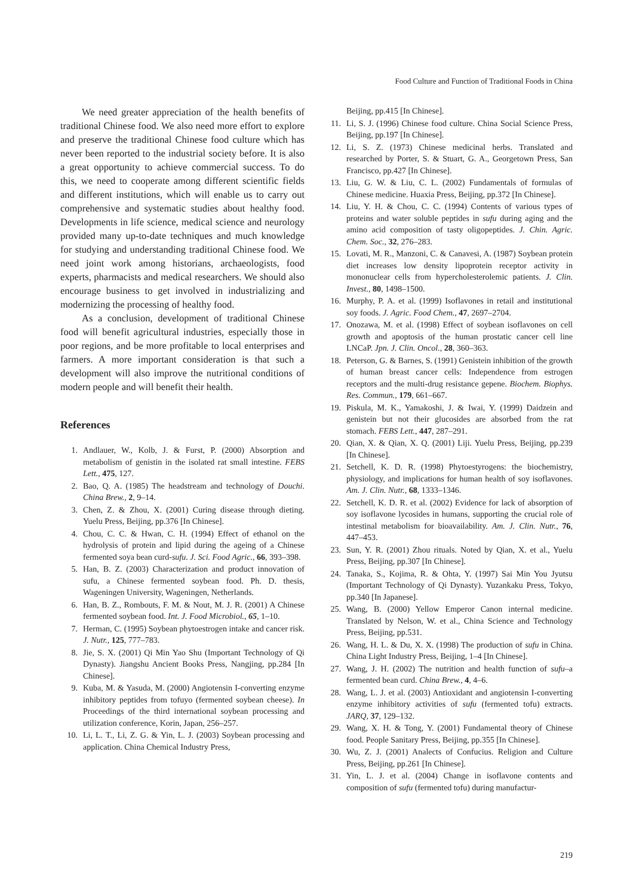Food Culture and Function of Traditional Foods in China
We need greater appreciation of the health benefits of traditional Chinese food. We also need more effort to explore and preserve the traditional Chinese food culture which has never been reported to the industrial society before. It is also a great opportunity to achieve commercial success. To do this, we need to cooperate among different scientific fields and different institutions, which will enable us to carry out comprehensive and systematic studies about healthy food. Developments in life science, medical science and neurology provided many up-to-date techniques and much knowledge for studying and understanding traditional Chinese food. We need joint work among historians, archaeologists, food experts, pharmacists and medical researchers. We should also encourage business to get involved in industrializing and modernizing the processing of healthy food.
As a conclusion, development of traditional Chinese food will benefit agricultural industries, especially those in poor regions, and be more profitable to local enterprises and farmers. A more important consideration is that such a development will also improve the nutritional conditions of modern people and will benefit their health.
References
1. Andlauer, W., Kolb, J. & Furst, P. (2000) Absorption and metabolism of genistin in the isolated rat small intestine. FEBS Lett., 475, 127.
2. Bao, Q. A. (1985) The headstream and technology of Douchi. China Brew., 2, 9–14.
3. Chen, Z. & Zhou, X. (2001) Curing disease through dieting. Yuelu Press, Beijing, pp.376 [In Chinese].
4. Chou, C. C. & Hwan, C. H. (1994) Effect of ethanol on the hydrolysis of protein and lipid during the ageing of a Chinese fermented soya bean curd-sufu. J. Sci. Food Agric., 66, 393–398.
5. Han, B. Z. (2003) Characterization and product innovation of sufu, a Chinese fermented soybean food. Ph. D. thesis, Wageningen University, Wageningen, Netherlands.
6. Han, B. Z., Rombouts, F. M. & Nout, M. J. R. (2001) A Chinese fermented soybean food. Int. J. Food Microbiol., 65, 1–10.
7. Herman, C. (1995) Soybean phytoestrogen intake and cancer risk. J. Nutr., 125, 777–783.
8. Jie, S. X. (2001) Qi Min Yao Shu (Important Technology of Qi Dynasty). Jiangshu Ancient Books Press, Nangjing, pp.284 [In Chinese].
9. Kuba, M. & Yasuda, M. (2000) Angiotensin I-converting enzyme inhibitory peptides from tofuyo (fermented soybean cheese). In Proceedings of the third international soybean processing and utilization conference, Korin, Japan, 256–257.
10. Li, L. T., Li, Z. G. & Yin, L. J. (2003) Soybean processing and application. China Chemical Industry Press,
Beijing, pp.415 [In Chinese].
11. Li, S. J. (1996) Chinese food culture. China Social Science Press, Beijing, pp.197 [In Chinese].
12. Li, S. Z. (1973) Chinese medicinal herbs. Translated and researched by Porter, S. & Stuart, G. A., Georgetown Press, San Francisco, pp.427 [In Chinese].
13. Liu, G. W. & Liu, C. L. (2002) Fundamentals of formulas of Chinese medicine. Huaxia Press, Beijing, pp.372 [In Chinese].
14. Liu, Y. H. & Chou, C. C. (1994) Contents of various types of proteins and water soluble peptides in sufu during aging and the amino acid composition of tasty oligopeptides. J. Chin. Agric. Chem. Soc., 32, 276–283.
15. Lovati, M. R., Manzoni, C. & Canavesi, A. (1987) Soybean protein diet increases low density lipoprotein receptor activity in mononuclear cells from hypercholesterolemic patients. J. Clin. Invest., 80, 1498–1500.
16. Murphy, P. A. et al. (1999) Isoflavones in retail and institutional soy foods. J. Agric. Food Chem., 47, 2697–2704.
17. Onozawa, M. et al. (1998) Effect of soybean isoflavones on cell growth and apoptosis of the human prostatic cancer cell line LNCaP. Jpn. J. Clin. Oncol., 28, 360–363.
18. Peterson, G. & Barnes, S. (1991) Genistein inhibition of the growth of human breast cancer cells: Independence from estrogen receptors and the multi-drug resistance gepene. Biochem. Biophys. Res. Commun., 179, 661–667.
19. Piskula, M. K., Yamakoshi, J. & Iwai, Y. (1999) Daidzein and genistein but not their glucosides are absorbed from the rat stomach. FEBS Lett., 447, 287–291.
20. Qian, X. & Qian, X. Q. (2001) Liji. Yuelu Press, Beijing, pp.239 [In Chinese].
21. Setchell, K. D. R. (1998) Phytoestyrogens: the biochemistry, physiology, and implications for human health of soy isoflavones. Am. J. Clin. Nutr., 68, 1333–1346.
22. Setchell, K. D. R. et al. (2002) Evidence for lack of absorption of soy isoflavone lycosides in humans, supporting the crucial role of intestinal metabolism for bioavailability. Am. J. Clin. Nutr., 76, 447–453.
23. Sun, Y. R. (2001) Zhou rituals. Noted by Qian, X. et al., Yuelu Press, Beijing, pp.307 [In Chinese].
24. Tanaka, S., Kojima, R. & Ohta, Y. (1997) Sai Min You Jyutsu (Important Technology of Qi Dynasty). Yuzankaku Press, Tokyo, pp.340 [In Japanese].
25. Wang, B. (2000) Yellow Emperor Canon internal medicine. Translated by Nelson, W. et al., China Science and Technology Press, Beijing, pp.531.
26. Wang, H. L. & Du, X. X. (1998) The production of sufu in China. China Light Industry Press, Beijing, 1–4 [In Chinese].
27. Wang, J. H. (2002) The nutrition and health function of sufu–a fermented bean curd. China Brew., 4, 4–6.
28. Wang, L. J. et al. (2003) Antioxidant and angiotensin I-converting enzyme inhibitory activities of sufu (fermented tofu) extracts. JARQ, 37, 129–132.
29. Wang, X. H. & Tong, Y. (2001) Fundamental theory of Chinese food. People Sanitary Press, Beijing, pp.355 [In Chinese].
30. Wu, Z. J. (2001) Analects of Confucius. Religion and Culture Press, Beijing, pp.261 [In Chinese].
31. Yin, L. J. et al. (2004) Change in isoflavone contents and composition of sufu (fermented tofu) during manufactur-
219